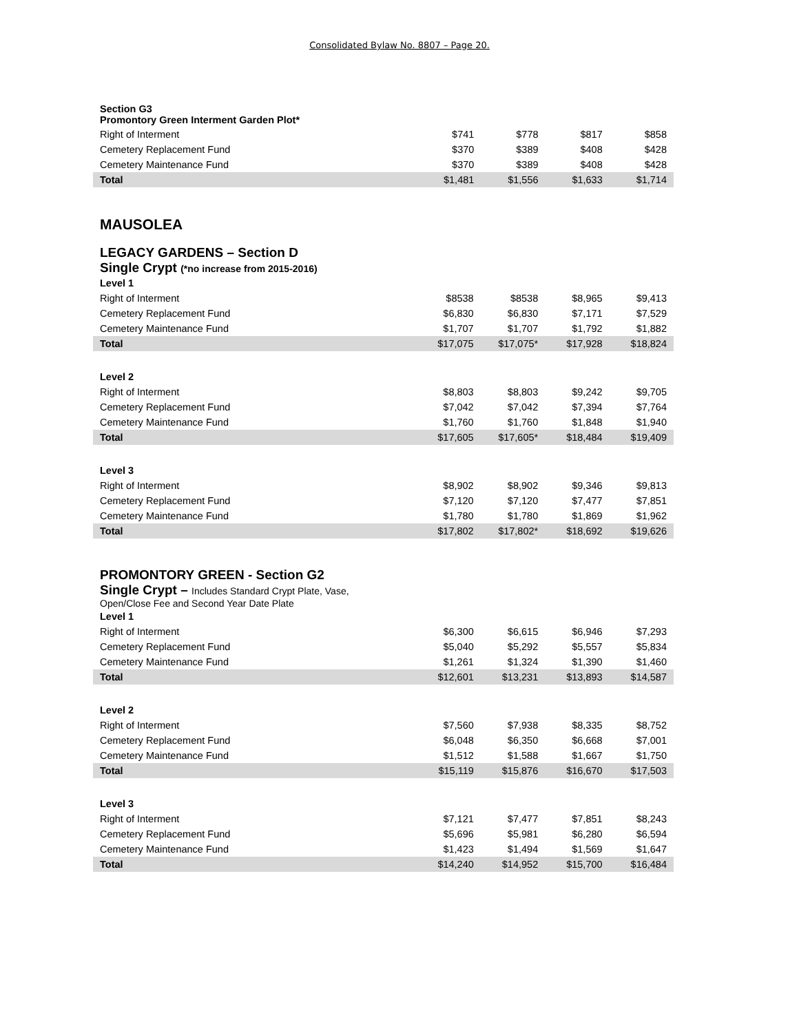Consolidated Bylaw No. 8807 – Page 20.
| Section G3 Promontory Green Interment Garden Plot* | | | | |
| Right of Interment | $741 | $778 | $817 | $858 |
| Cemetery Replacement Fund | $370 | $389 | $408 | $428 |
| Cemetery Maintenance Fund | $370 | $389 | $408 | $428 |
| Total | $1,481 | $1,556 | $1,633 | $1,714 |
MAUSOLEA
LEGACY GARDENS – Section D
Single Crypt (*no increase from 2015-2016)
| Level 1 | | | | |
| Right of Interment | $8538 | $8538 | $8,965 | $9,413 |
| Cemetery Replacement Fund | $6,830 | $6,830 | $7,171 | $7,529 |
| Cemetery Maintenance Fund | $1,707 | $1,707 | $1,792 | $1,882 |
| Total | $17,075 | $17,075* | $17,928 | $18,824 |
| Level 2 | | | | |
| Right of Interment | $8,803 | $8,803 | $9,242 | $9,705 |
| Cemetery Replacement Fund | $7,042 | $7,042 | $7,394 | $7,764 |
| Cemetery Maintenance Fund | $1,760 | $1,760 | $1,848 | $1,940 |
| Total | $17,605 | $17,605* | $18,484 | $19,409 |
| Level 3 | | | | |
| Right of Interment | $8,902 | $8,902 | $9,346 | $9,813 |
| Cemetery Replacement Fund | $7,120 | $7,120 | $7,477 | $7,851 |
| Cemetery Maintenance Fund | $1,780 | $1,780 | $1,869 | $1,962 |
| Total | $17,802 | $17,802* | $18,692 | $19,626 |
PROMONTORY GREEN - Section G2
Single Crypt – Includes Standard Crypt Plate, Vase,
Open/Close Fee and Second Year Date Plate
| Level 1 | | | | |
| Right of Interment | $6,300 | $6,615 | $6,946 | $7,293 |
| Cemetery Replacement Fund | $5,040 | $5,292 | $5,557 | $5,834 |
| Cemetery Maintenance Fund | $1,261 | $1,324 | $1,390 | $1,460 |
| Total | $12,601 | $13,231 | $13,893 | $14,587 |
| Level 2 | | | | |
| Right of Interment | $7,560 | $7,938 | $8,335 | $8,752 |
| Cemetery Replacement Fund | $6,048 | $6,350 | $6,668 | $7,001 |
| Cemetery Maintenance Fund | $1,512 | $1,588 | $1,667 | $1,750 |
| Total | $15,119 | $15,876 | $16,670 | $17,503 |
| Level 3 | | | | |
| Right of Interment | $7,121 | $7,477 | $7,851 | $8,243 |
| Cemetery Replacement Fund | $5,696 | $5,981 | $6,280 | $6,594 |
| Cemetery Maintenance Fund | $1,423 | $1,494 | $1,569 | $1,647 |
| Total | $14,240 | $14,952 | $15,700 | $16,484 |